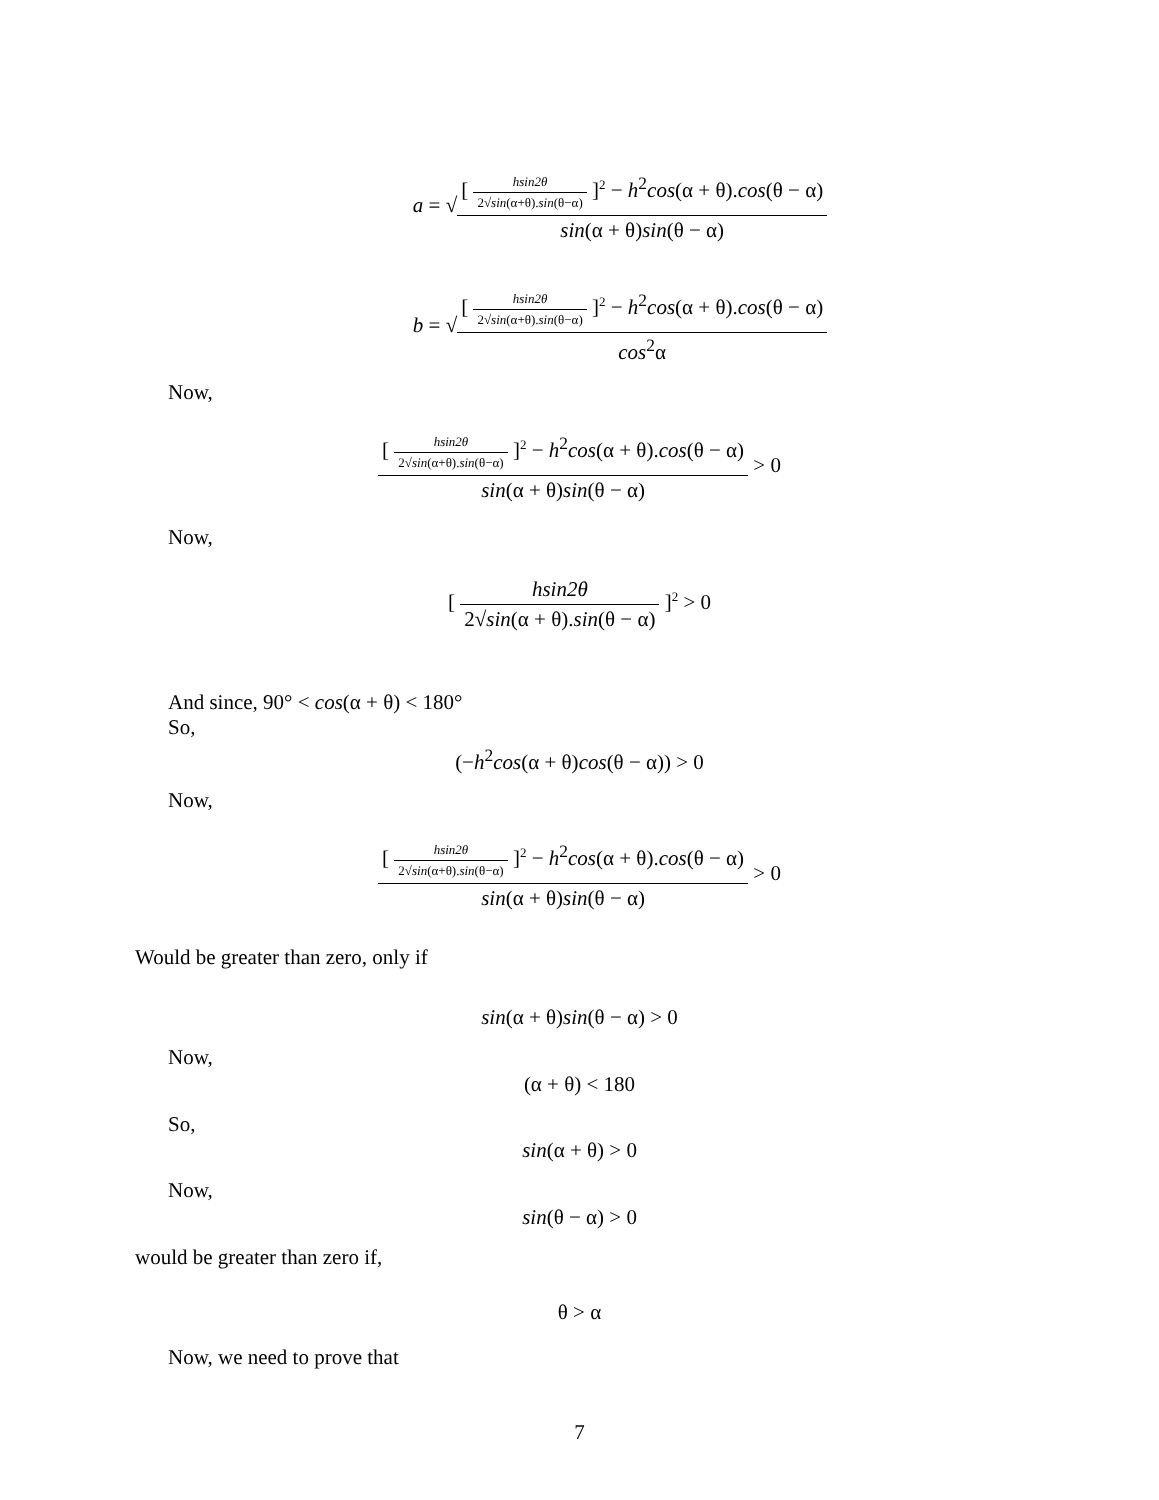a = √[ hsin2θ 2√sin(α+θ).sin(θ−α) ]<sup>2</sup> − h<sup>2</sup>cos(α + θ).cos(θ − α) sin(α + θ)sin(θ − α)
b = √[ hsin2θ 2√sin(α+θ).sin(θ−α) ]<sup>2</sup> − h<sup>2</sup>cos(α + θ).cos(θ − α) cos<sup>2</sup>α
Now,
[ hsin2θ 2√sin(α+θ).sin(θ−α) ]<sup>2</sup> − h<sup>2</sup>cos(α + θ).cos(θ − α) sin(α + θ)sin(θ − α) > 0
Now,
[ hsin2θ 2√sin(α + θ).sin(θ − α) ]<sup>2</sup> > 0
And since, 90° < cos(α + θ) < 180°
So,
(−h<sup>2</sup>cos(α + θ)cos(θ − α)) > 0
Now,
[ hsin2θ 2√sin(α+θ).sin(θ−α) ]<sup>2</sup> − h<sup>2</sup>cos(α + θ).cos(θ − α) sin(α + θ)sin(θ − α) > 0
Would be greater than zero, only if
sin(α + θ)sin(θ − α) > 0
Now,
(α + θ) < 180
So,
sin(α + θ) > 0
Now,
sin(θ − α) > 0
would be greater than zero if,
θ > α
Now, we need to prove that
7